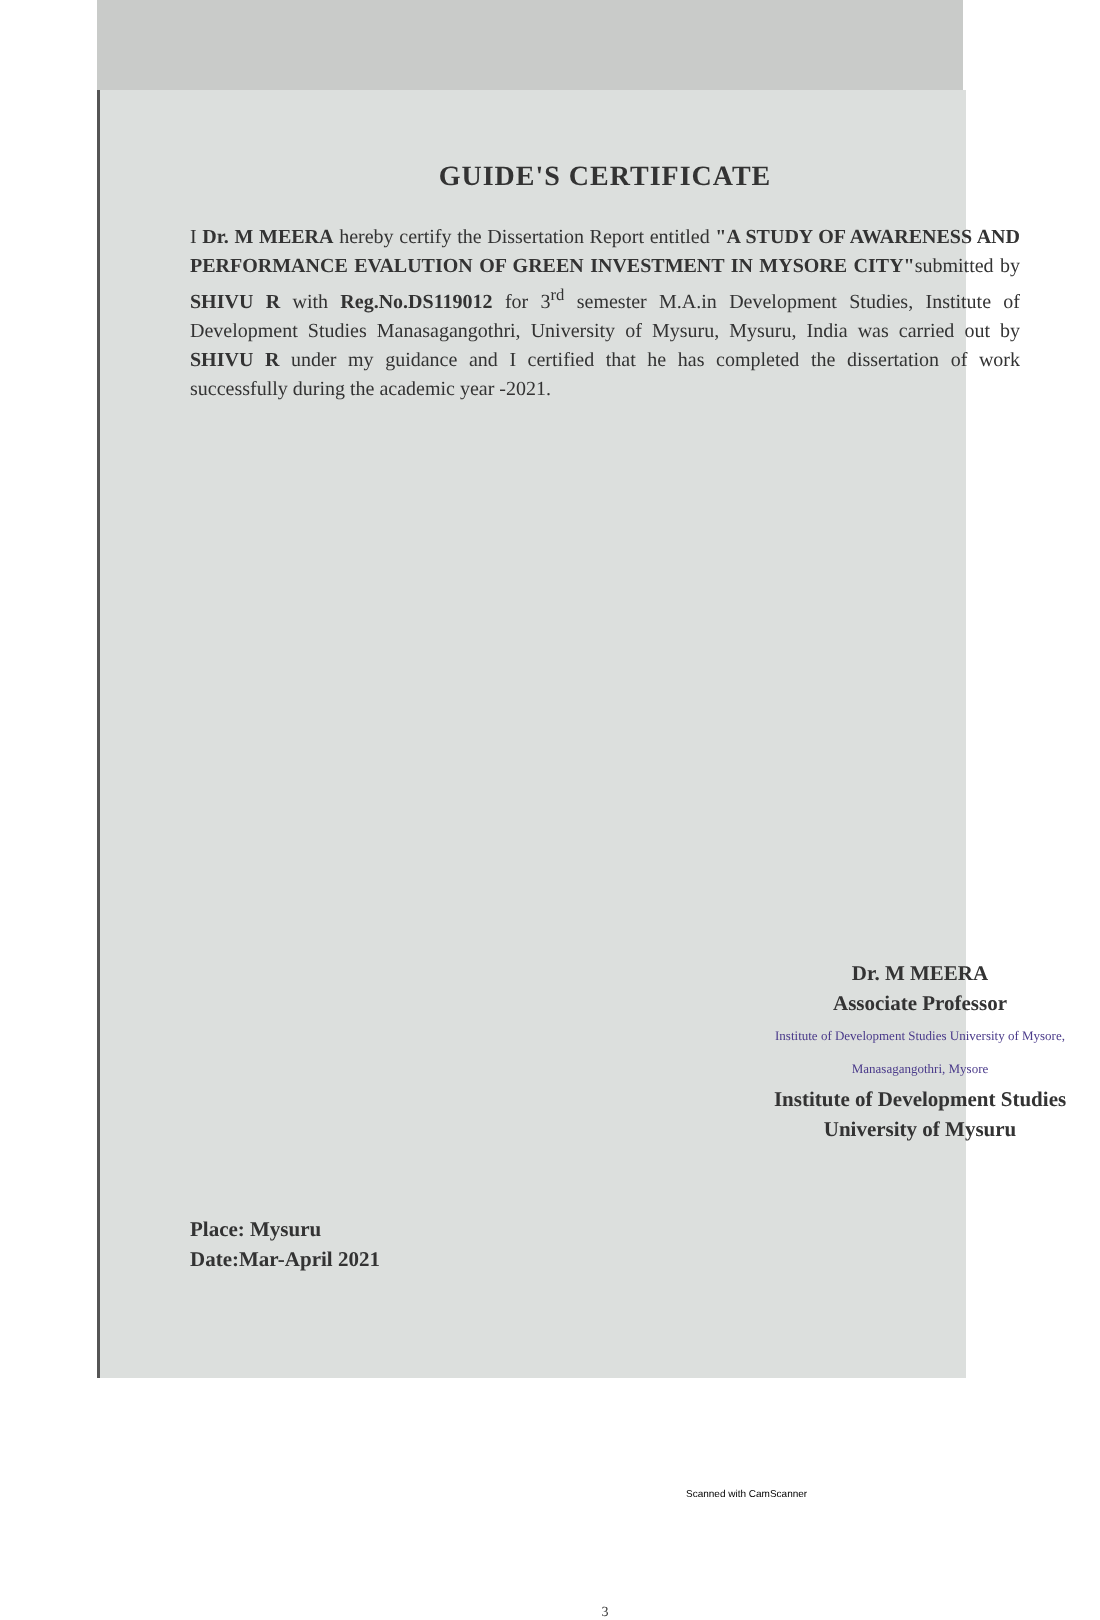GUIDE'S CERTIFICATE
I Dr. M MEERA hereby certify the Dissertation Report entitled "A STUDY OF AWARENESS AND PERFORMANCE EVALUTION OF GREEN INVESTMENT IN MYSORE CITY"submitted by SHIVU R with Reg.No.DS119012 for 3<sup>rd</sup> semester M.A.in Development Studies, Institute of Development Studies Manasagangothri, University of Mysuru, Mysuru, India was carried out by SHIVU R under my guidance and I certified that he has completed the dissertation of work successfully during the academic year -2021.
Dr. M MEERA
Associate Professor
Institute of Development Studies University of Mysore, Manasagangothri, Mysore
Institute of Development Studies
University of Mysuru
Place: Mysuru
Date:Mar-April 2021
3
Scanned with CamScanner